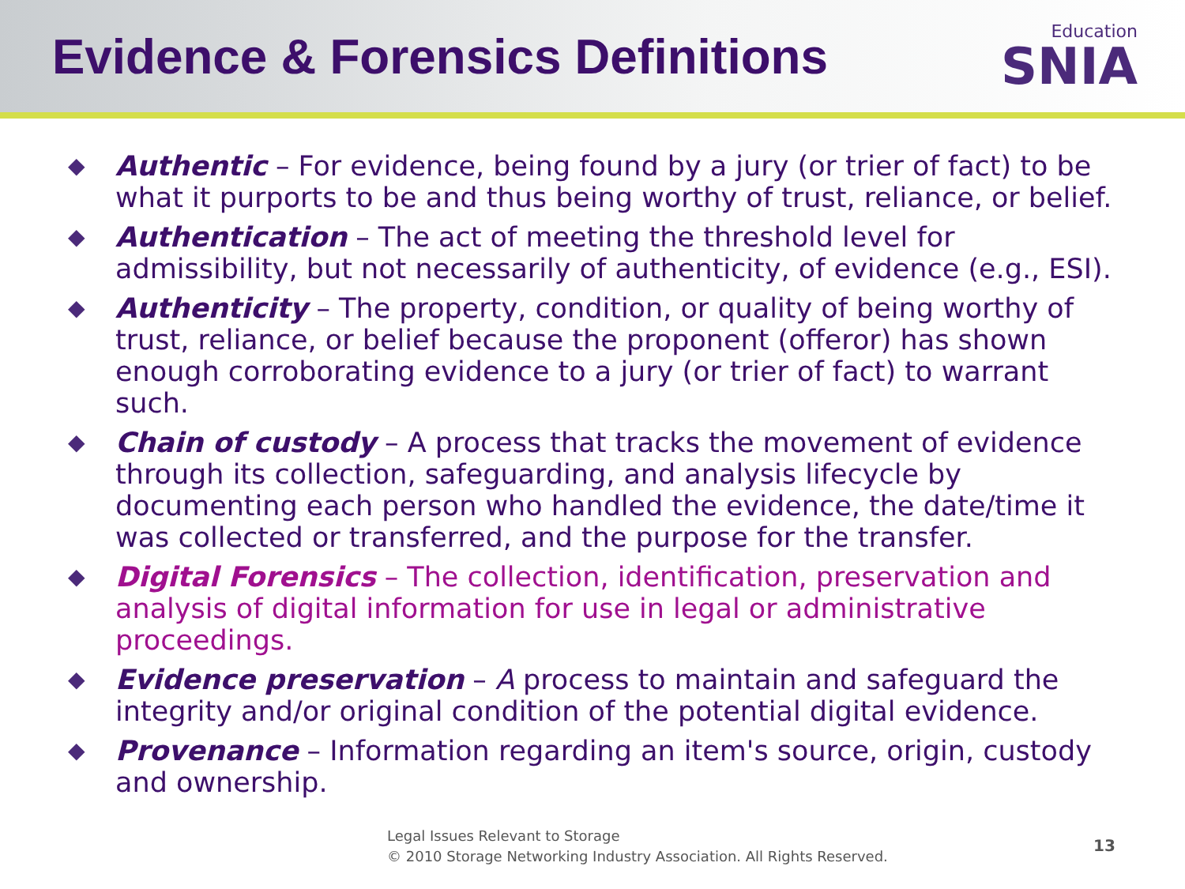Evidence & Forensics Definitions
Education
SNIA
◆ Authentic – For evidence, being found by a jury (or trier of fact) to be what it purports to be and thus being worthy of trust, reliance, or belief.
◆ Authentication – The act of meeting the threshold level for admissibility, but not necessarily of authenticity, of evidence (e.g., ESI).
◆ Authenticity – The property, condition, or quality of being worthy of trust, reliance, or belief because the proponent (offeror) has shown enough corroborating evidence to a jury (or trier of fact) to warrant such.
◆ Chain of custody – A process that tracks the movement of evidence through its collection, safeguarding, and analysis lifecycle by documenting each person who handled the evidence, the date/time it was collected or transferred, and the purpose for the transfer.
◆ Digital Forensics – The collection, identification, preservation and analysis of digital information for use in legal or administrative proceedings.
◆ Evidence preservation – A process to maintain and safeguard the integrity and/or original condition of the potential digital evidence.
◆ Provenance – Information regarding an item's source, origin, custody and ownership.
Legal Issues Relevant to Storage
© 2010 Storage Networking Industry Association. All Rights Reserved.
13